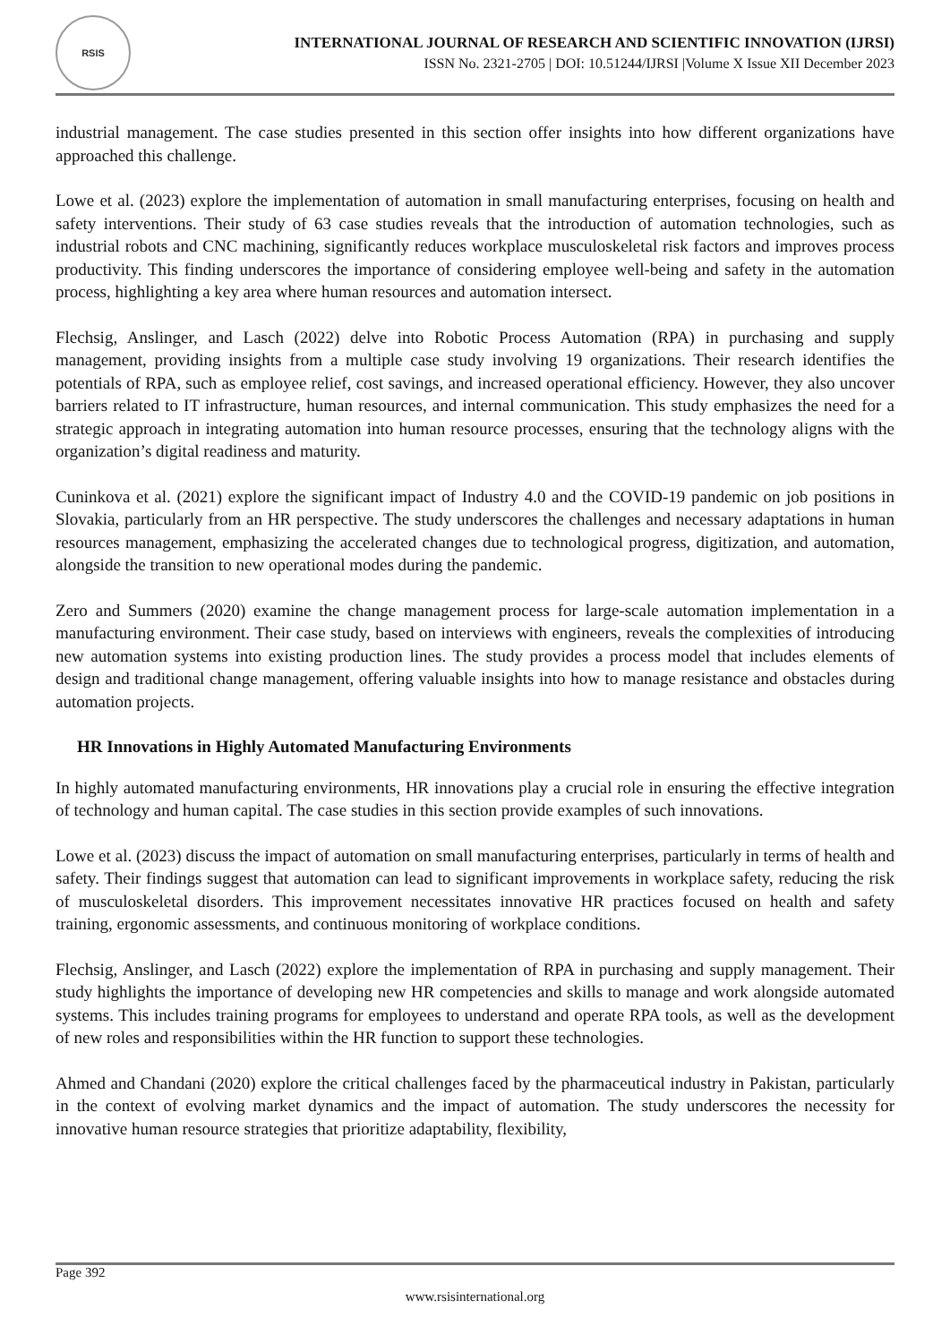RSIS
INTERNATIONAL JOURNAL OF RESEARCH AND SCIENTIFIC INNOVATION (IJRSI)
ISSN No. 2321-2705 | DOI: 10.51244/IJRSI |Volume X Issue XII December 2023
industrial management. The case studies presented in this section offer insights into how different organizations have approached this challenge.
Lowe et al. (2023) explore the implementation of automation in small manufacturing enterprises, focusing on health and safety interventions. Their study of 63 case studies reveals that the introduction of automation technologies, such as industrial robots and CNC machining, significantly reduces workplace musculoskeletal risk factors and improves process productivity. This finding underscores the importance of considering employee well-being and safety in the automation process, highlighting a key area where human resources and automation intersect.
Flechsig, Anslinger, and Lasch (2022) delve into Robotic Process Automation (RPA) in purchasing and supply management, providing insights from a multiple case study involving 19 organizations. Their research identifies the potentials of RPA, such as employee relief, cost savings, and increased operational efficiency. However, they also uncover barriers related to IT infrastructure, human resources, and internal communication. This study emphasizes the need for a strategic approach in integrating automation into human resource processes, ensuring that the technology aligns with the organization’s digital readiness and maturity.
Cuninkova et al. (2021) explore the significant impact of Industry 4.0 and the COVID-19 pandemic on job positions in Slovakia, particularly from an HR perspective. The study underscores the challenges and necessary adaptations in human resources management, emphasizing the accelerated changes due to technological progress, digitization, and automation, alongside the transition to new operational modes during the pandemic.
Zero and Summers (2020) examine the change management process for large-scale automation implementation in a manufacturing environment. Their case study, based on interviews with engineers, reveals the complexities of introducing new automation systems into existing production lines. The study provides a process model that includes elements of design and traditional change management, offering valuable insights into how to manage resistance and obstacles during automation projects.
HR Innovations in Highly Automated Manufacturing Environments
In highly automated manufacturing environments, HR innovations play a crucial role in ensuring the effective integration of technology and human capital. The case studies in this section provide examples of such innovations.
Lowe et al. (2023) discuss the impact of automation on small manufacturing enterprises, particularly in terms of health and safety. Their findings suggest that automation can lead to significant improvements in workplace safety, reducing the risk of musculoskeletal disorders. This improvement necessitates innovative HR practices focused on health and safety training, ergonomic assessments, and continuous monitoring of workplace conditions.
Flechsig, Anslinger, and Lasch (2022) explore the implementation of RPA in purchasing and supply management. Their study highlights the importance of developing new HR competencies and skills to manage and work alongside automated systems. This includes training programs for employees to understand and operate RPA tools, as well as the development of new roles and responsibilities within the HR function to support these technologies.
Ahmed and Chandani (2020) explore the critical challenges faced by the pharmaceutical industry in Pakistan, particularly in the context of evolving market dynamics and the impact of automation. The study underscores the necessity for innovative human resource strategies that prioritize adaptability, flexibility,
Page 392
www.rsisinternational.org